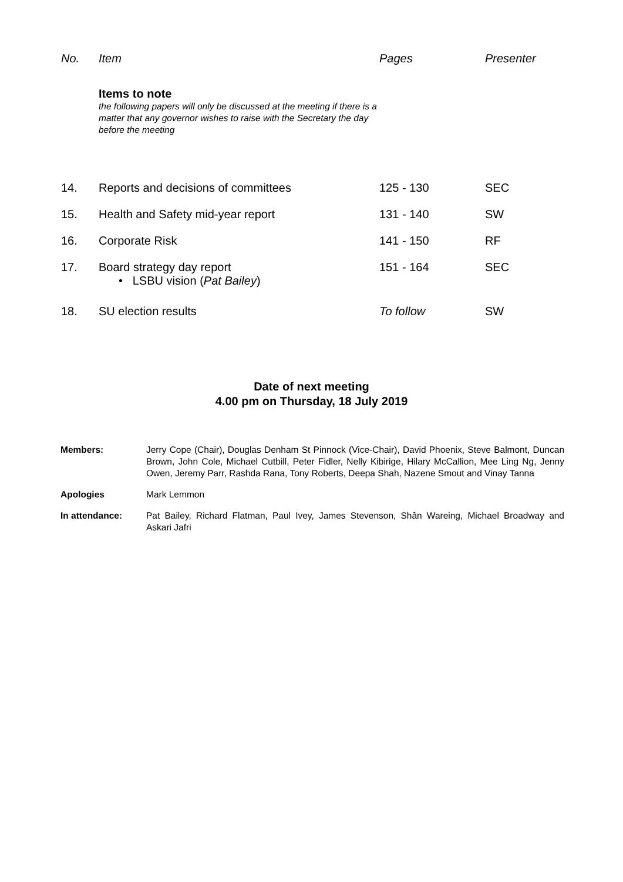| No. | Item | Pages | Presenter |
| --- | --- | --- | --- |
| | Items to note the following papers will only be discussed at the meeting if there is a matter that any governor wishes to raise with the Secretary the day before the meeting | | |
| 14. | Reports and decisions of committees | 125 - 130 | SEC |
| 15. | Health and Safety mid-year report | 131 - 140 | SW |
| 16. | Corporate Risk | 141 - 150 | RF |
| 17. | Board strategy day report • LSBU vision ( Pat Bailey ) | 151 - 164 | SEC |
| 18. | SU election results | To follow | SW |
Date of next meeting
4.00 pm on Thursday, 18 July 2019
| Members: | Jerry Cope (Chair), Douglas Denham St Pinnock (Vice-Chair), David Phoenix, Steve Balmont, Duncan Brown, John Cole, Michael Cutbill, Peter Fidler, Nelly Kibirige, Hilary McCallion, Mee Ling Ng, Jenny Owen, Jeremy Parr, Rashda Rana, Tony Roberts, Deepa Shah, Nazene Smout and Vinay Tanna |
| Apologies | Mark Lemmon |
| In attendance: | Pat Bailey, Richard Flatman, Paul Ivey, James Stevenson, Shân Wareing, Michael Broadway and Askari Jafri |